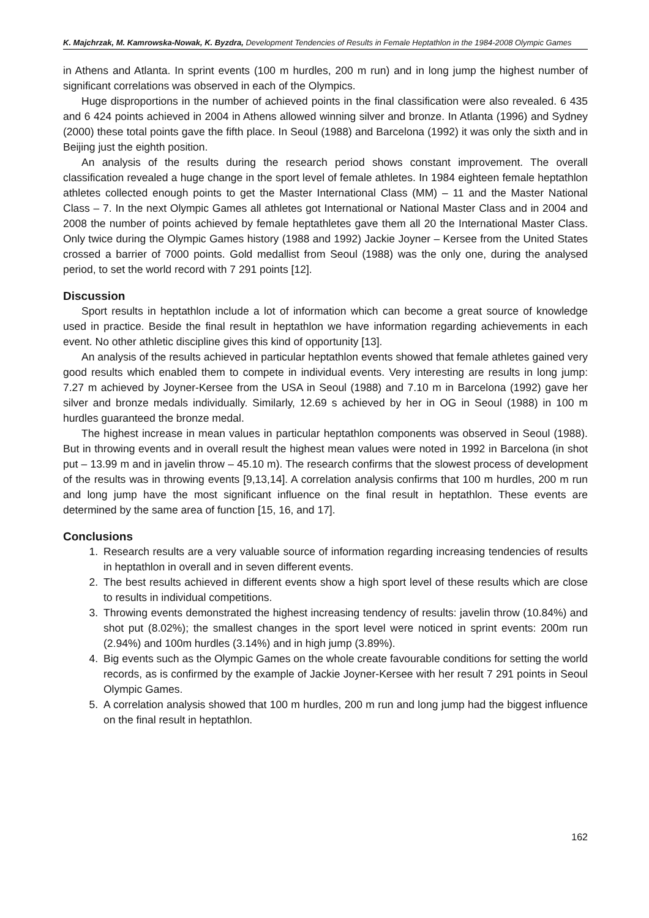K. Majchrzak, M. Kamrowska-Nowak, K. Byzdra, Development Tendencies of Results in Female Heptathlon in the 1984-2008 Olympic Games
in Athens and Atlanta. In sprint events (100 m hurdles, 200 m run) and in long jump the highest number of significant correlations was observed in each of the Olympics.
Huge disproportions in the number of achieved points in the final classification were also revealed. 6 435 and 6 424 points achieved in 2004 in Athens allowed winning silver and bronze. In Atlanta (1996) and Sydney (2000) these total points gave the fifth place. In Seoul (1988) and Barcelona (1992) it was only the sixth and in Beijing just the eighth position.
An analysis of the results during the research period shows constant improvement. The overall classification revealed a huge change in the sport level of female athletes. In 1984 eighteen female heptathlon athletes collected enough points to get the Master International Class (MM) – 11 and the Master National Class – 7. In the next Olympic Games all athletes got International or National Master Class and in 2004 and 2008 the number of points achieved by female heptathletes gave them all 20 the International Master Class. Only twice during the Olympic Games history (1988 and 1992) Jackie Joyner – Kersee from the United States crossed a barrier of 7000 points. Gold medallist from Seoul (1988) was the only one, during the analysed period, to set the world record with 7 291 points [12].
Discussion
Sport results in heptathlon include a lot of information which can become a great source of knowledge used in practice. Beside the final result in heptathlon we have information regarding achievements in each event. No other athletic discipline gives this kind of opportunity [13].
An analysis of the results achieved in particular heptathlon events showed that female athletes gained very good results which enabled them to compete in individual events. Very interesting are results in long jump: 7.27 m achieved by Joyner-Kersee from the USA in Seoul (1988) and 7.10 m in Barcelona (1992) gave her silver and bronze medals individually. Similarly, 12.69 s achieved by her in OG in Seoul (1988) in 100 m hurdles guaranteed the bronze medal.
The highest increase in mean values in particular heptathlon components was observed in Seoul (1988). But in throwing events and in overall result the highest mean values were noted in 1992 in Barcelona (in shot put – 13.99 m and in javelin throw – 45.10 m). The research confirms that the slowest process of development of the results was in throwing events [9,13,14]. A correlation analysis confirms that 100 m hurdles, 200 m run and long jump have the most significant influence on the final result in heptathlon. These events are determined by the same area of function [15, 16, and 17].
Conclusions
1. Research results are a very valuable source of information regarding increasing tendencies of results in heptathlon in overall and in seven different events.
2. The best results achieved in different events show a high sport level of these results which are close to results in individual competitions.
3. Throwing events demonstrated the highest increasing tendency of results: javelin throw (10.84%) and shot put (8.02%); the smallest changes in the sport level were noticed in sprint events: 200m run (2.94%) and 100m hurdles (3.14%) and in high jump (3.89%).
4. Big events such as the Olympic Games on the whole create favourable conditions for setting the world records, as is confirmed by the example of Jackie Joyner-Kersee with her result 7 291 points in Seoul Olympic Games.
5. A correlation analysis showed that 100 m hurdles, 200 m run and long jump had the biggest influence on the final result in heptathlon.
162